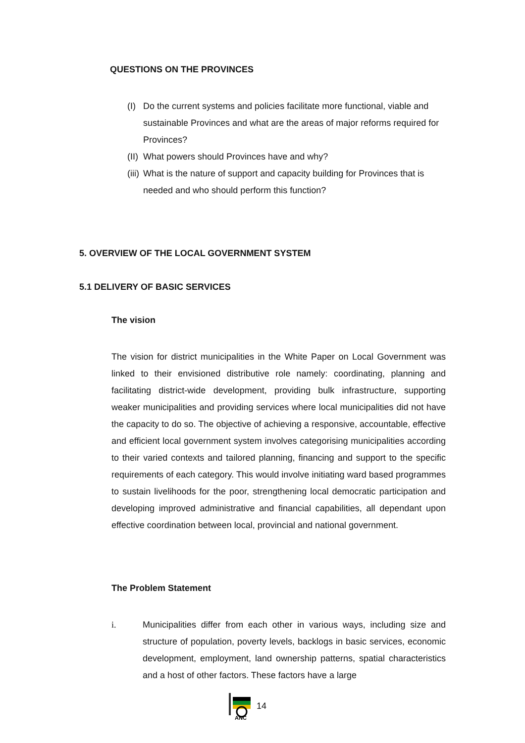QUESTIONS ON THE PROVINCES
(I) Do the current systems and policies facilitate more functional, viable and sustainable Provinces and what are the areas of major reforms required for Provinces?
(II) What powers should Provinces have and why?
(iii) What is the nature of support and capacity building for Provinces that is needed and who should perform this function?
5. OVERVIEW OF THE LOCAL GOVERNMENT SYSTEM
5.1 DELIVERY OF BASIC SERVICES
The vision
The vision for district municipalities in the White Paper on Local Government was linked to their envisioned distributive role namely: coordinating, planning and facilitating district-wide development, providing bulk infrastructure, supporting weaker municipalities and providing services where local municipalities did not have the capacity to do so. The objective of achieving a responsive, accountable, effective and efficient local government system involves categorising municipalities according to their varied contexts and tailored planning, financing and support to the specific requirements of each category. This would involve initiating ward based programmes to sustain livelihoods for the poor, strengthening local democratic participation and developing improved administrative and financial capabilities, all dependant upon effective coordination between local, provincial and national government.
The Problem Statement
i. Municipalities differ from each other in various ways, including size and structure of population, poverty levels, backlogs in basic services, economic development, employment, land ownership patterns, spatial characteristics and a host of other factors. These factors have a large
ANC
14